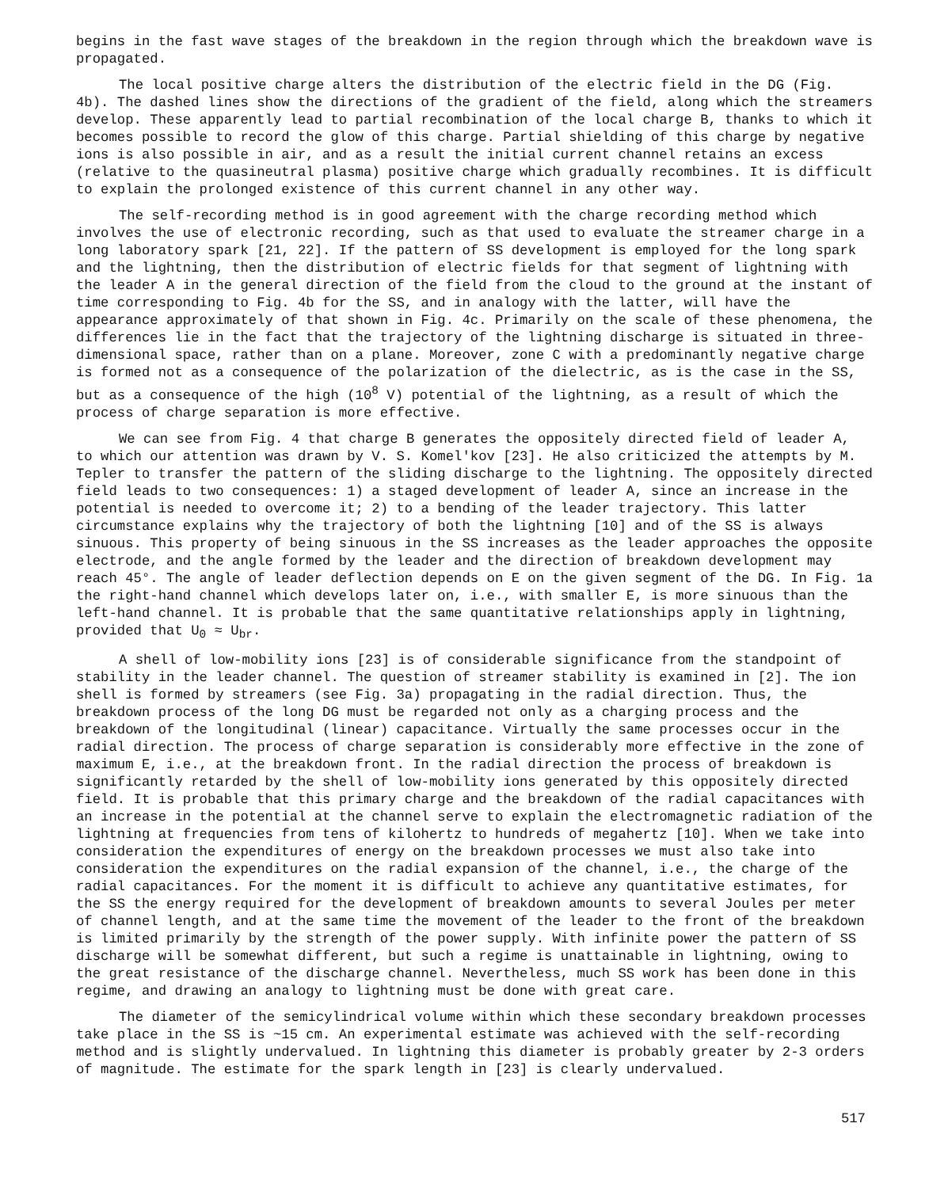begins in the fast wave stages of the breakdown in the region through which the breakdown wave is propagated.
The local positive charge alters the distribution of the electric field in the DG (Fig. 4b). The dashed lines show the directions of the gradient of the field, along which the streamers develop. These apparently lead to partial recombination of the local charge B, thanks to which it becomes possible to record the glow of this charge. Partial shielding of this charge by negative ions is also possible in air, and as a result the initial current channel retains an excess (relative to the quasineutral plasma) positive charge which gradually recombines. It is difficult to explain the prolonged existence of this current channel in any other way.
The self-recording method is in good agreement with the charge recording method which involves the use of electronic recording, such as that used to evaluate the streamer charge in a long laboratory spark [21, 22]. If the pattern of SS development is employed for the long spark and the lightning, then the distribution of electric fields for that segment of lightning with the leader A in the general direction of the field from the cloud to the ground at the instant of time corresponding to Fig. 4b for the SS, and in analogy with the latter, will have the appearance approximately of that shown in Fig. 4c. Primarily on the scale of these phenomena, the differences lie in the fact that the trajectory of the lightning discharge is situated in three-dimensional space, rather than on a plane. Moreover, zone C with a predominantly negative charge is formed not as a consequence of the polarization of the dielectric, as is the case in the SS, but as a consequence of the high (10<sup>8</sup> V) potential of the lightning, as a result of which the process of charge separation is more effective.
We can see from Fig. 4 that charge B generates the oppositely directed field of leader A, to which our attention was drawn by V. S. Komel'kov [23]. He also criticized the attempts by M. Tepler to transfer the pattern of the sliding discharge to the lightning. The oppositely directed field leads to two consequences: 1) a staged development of leader A, since an increase in the potential is needed to overcome it; 2) to a bending of the leader trajectory. This latter circumstance explains why the trajectory of both the lightning [10] and of the SS is always sinuous. This property of being sinuous in the SS increases as the leader approaches the opposite electrode, and the angle formed by the leader and the direction of breakdown development may reach 45°. The angle of leader deflection depends on E on the given segment of the DG. In Fig. 1a the right-hand channel which develops later on, i.e., with smaller E, is more sinuous than the left-hand channel. It is probable that the same quantitative relationships apply in lightning, provided that U<sub>0</sub> ≈ U<sub>br</sub>.
A shell of low-mobility ions [23] is of considerable significance from the standpoint of stability in the leader channel. The question of streamer stability is examined in [2]. The ion shell is formed by streamers (see Fig. 3a) propagating in the radial direction. Thus, the breakdown process of the long DG must be regarded not only as a charging process and the breakdown of the longitudinal (linear) capacitance. Virtually the same processes occur in the radial direction. The process of charge separation is considerably more effective in the zone of maximum E, i.e., at the breakdown front. In the radial direction the process of breakdown is significantly retarded by the shell of low-mobility ions generated by this oppositely directed field. It is probable that this primary charge and the breakdown of the radial capacitances with an increase in the potential at the channel serve to explain the electromagnetic radiation of the lightning at frequencies from tens of kilohertz to hundreds of megahertz [10]. When we take into consideration the expenditures of energy on the breakdown processes we must also take into consideration the expenditures on the radial expansion of the channel, i.e., the charge of the radial capacitances. For the moment it is difficult to achieve any quantitative estimates, for the SS the energy required for the development of breakdown amounts to several Joules per meter of channel length, and at the same time the movement of the leader to the front of the breakdown is limited primarily by the strength of the power supply. With infinite power the pattern of SS discharge will be somewhat different, but such a regime is unattainable in lightning, owing to the great resistance of the discharge channel. Nevertheless, much SS work has been done in this regime, and drawing an analogy to lightning must be done with great care.
The diameter of the semicylindrical volume within which these secondary breakdown processes take place in the SS is ~15 cm. An experimental estimate was achieved with the self-recording method and is slightly undervalued. In lightning this diameter is probably greater by 2-3 orders of magnitude. The estimate for the spark length in [23] is clearly undervalued.
517